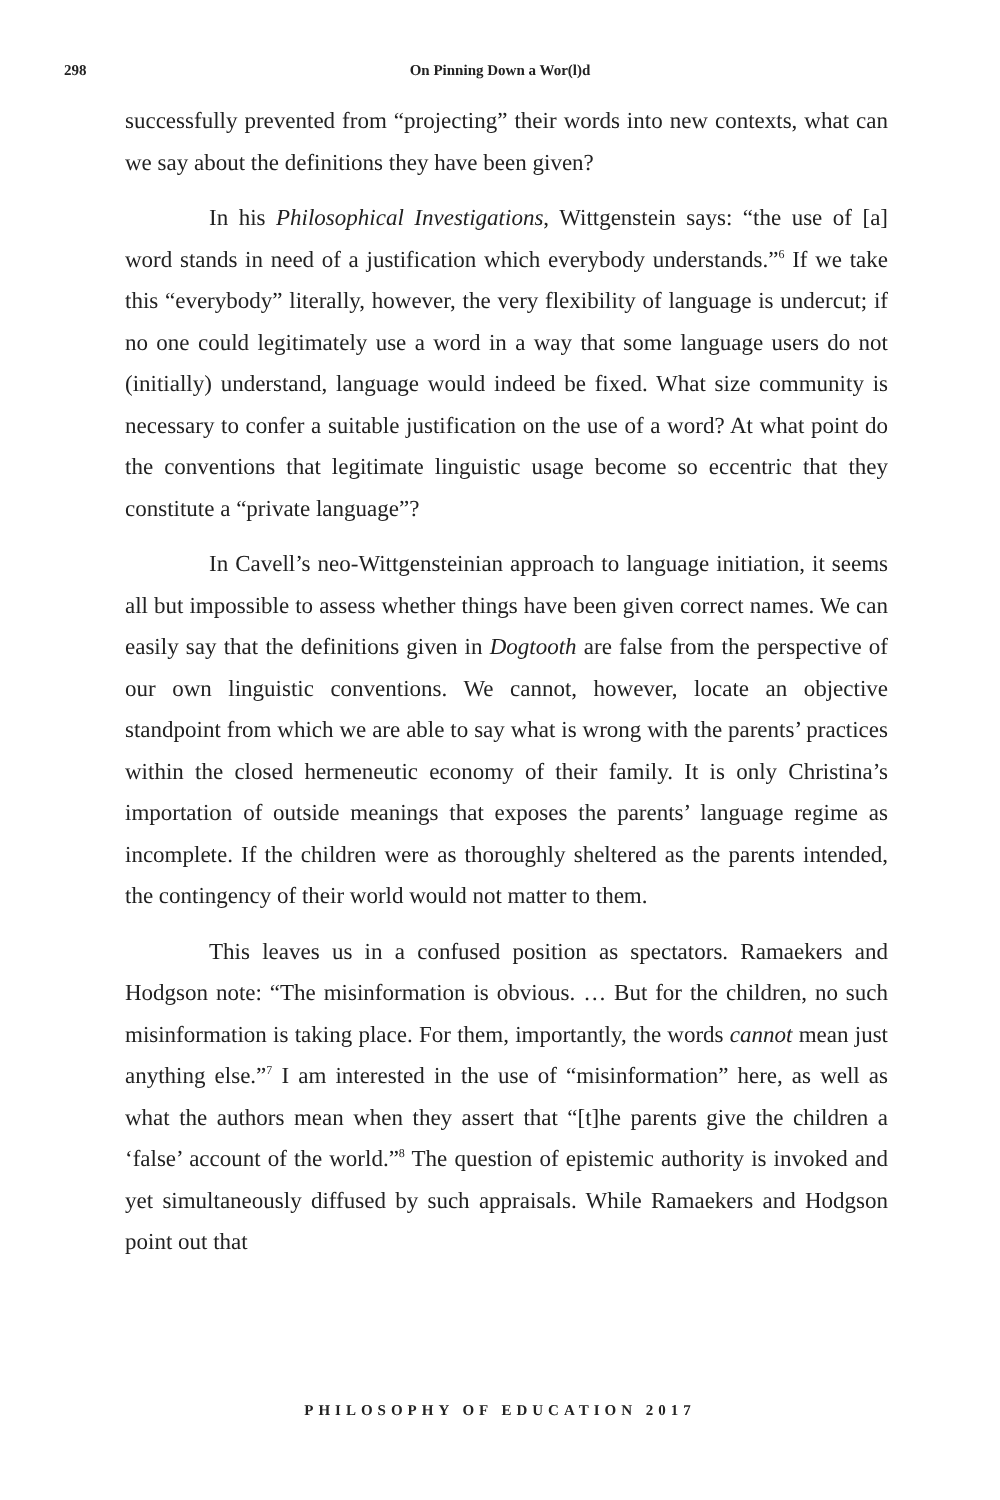298
On Pinning Down a Wor(l)d
successfully prevented from “projecting” their words into new contexts, what can we say about the definitions they have been given?
In his Philosophical Investigations, Wittgenstein says: “the use of [a] word stands in need of a justification which everybody understands.”<sup>6</sup> If we take this “everybody” literally, however, the very flexibility of language is undercut; if no one could legitimately use a word in a way that some language users do not (initially) understand, language would indeed be fixed. What size community is necessary to confer a suitable justification on the use of a word? At what point do the conventions that legitimate linguistic usage become so eccentric that they constitute a “private language”?
In Cavell’s neo-Wittgensteinian approach to language initiation, it seems all but impossible to assess whether things have been given correct names. We can easily say that the definitions given in Dogtooth are false from the perspective of our own linguistic conventions. We cannot, however, locate an objective standpoint from which we are able to say what is wrong with the parents’ practices within the closed hermeneutic economy of their family. It is only Christina’s importation of outside meanings that exposes the parents’ language regime as incomplete. If the children were as thoroughly sheltered as the parents intended, the contingency of their world would not matter to them.
This leaves us in a confused position as spectators. Ramaekers and Hodgson note: “The misinformation is obvious. … But for the children, no such misinformation is taking place. For them, importantly, the words cannot mean just anything else.”<sup>7</sup> I am interested in the use of “misinformation” here, as well as what the authors mean when they assert that “[t]he parents give the children a ‘false’ account of the world.”<sup>8</sup> The question of epistemic authority is invoked and yet simultaneously diffused by such appraisals. While Ramaekers and Hodgson point out that
PHILOSOPHY OF EDUCATION 2017